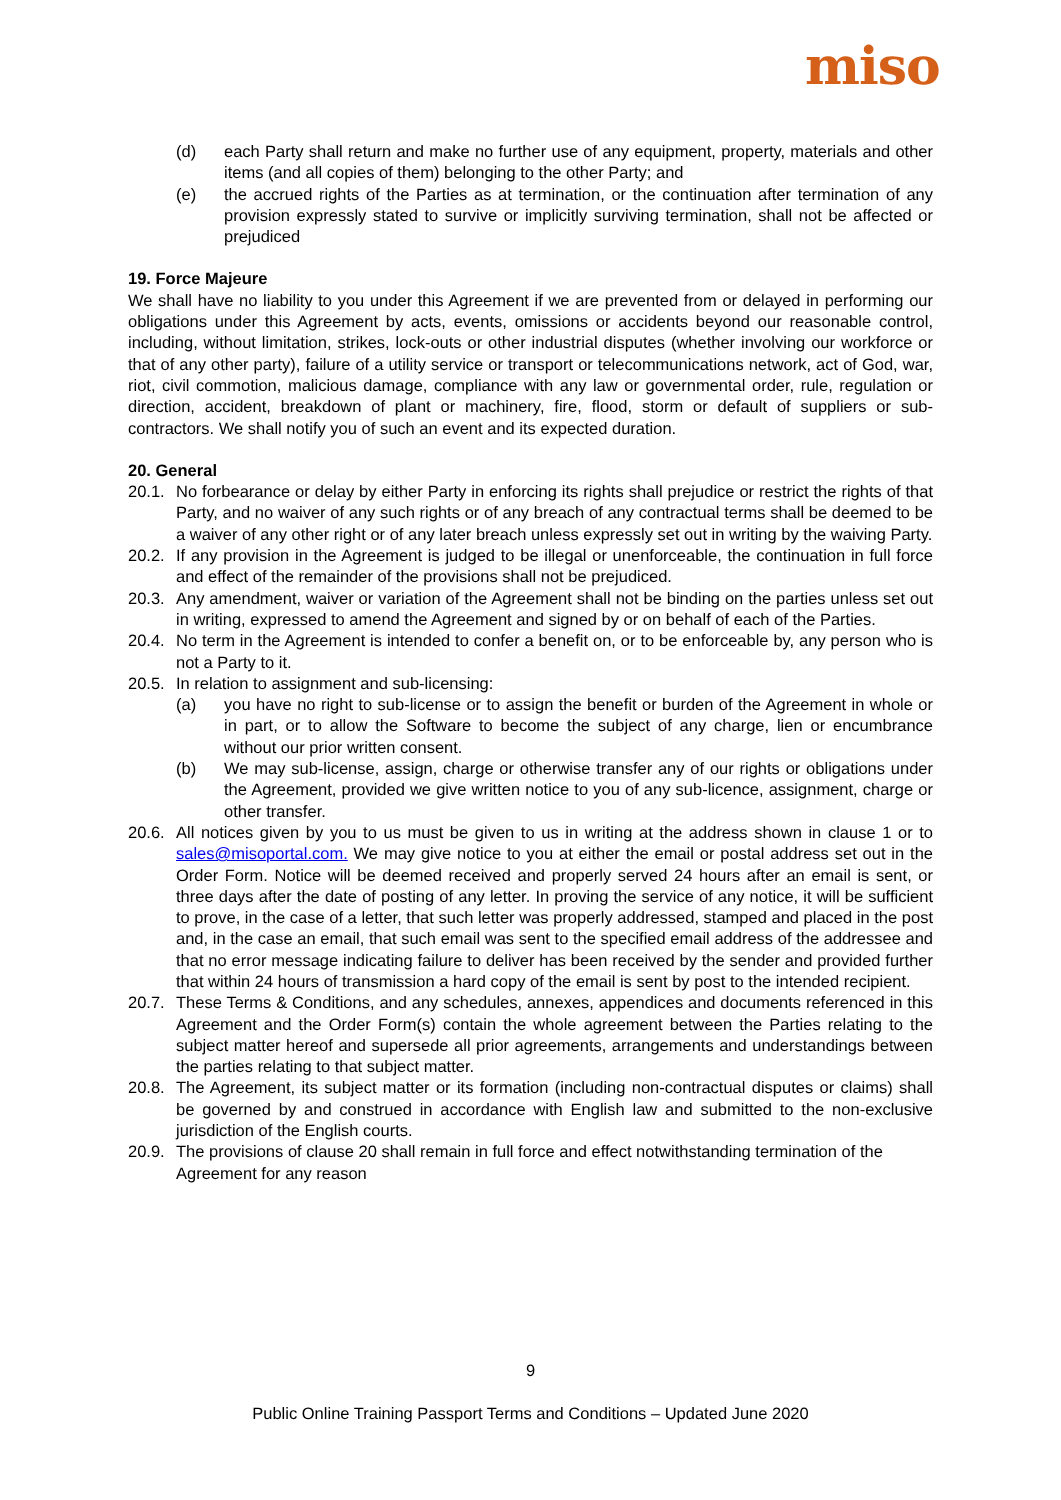miso
(d) each Party shall return and make no further use of any equipment, property, materials and other items (and all copies of them) belonging to the other Party; and
(e) the accrued rights of the Parties as at termination, or the continuation after termination of any provision expressly stated to survive or implicitly surviving termination, shall not be affected or prejudiced
19. Force Majeure
We shall have no liability to you under this Agreement if we are prevented from or delayed in performing our obligations under this Agreement by acts, events, omissions or accidents beyond our reasonable control, including, without limitation, strikes, lock-outs or other industrial disputes (whether involving our workforce or that of any other party), failure of a utility service or transport or telecommunications network, act of God, war, riot, civil commotion, malicious damage, compliance with any law or governmental order, rule, regulation or direction, accident, breakdown of plant or machinery, fire, flood, storm or default of suppliers or sub-contractors. We shall notify you of such an event and its expected duration.
20. General
20.1. No forbearance or delay by either Party in enforcing its rights shall prejudice or restrict the rights of that Party, and no waiver of any such rights or of any breach of any contractual terms shall be deemed to be a waiver of any other right or of any later breach unless expressly set out in writing by the waiving Party.
20.2. If any provision in the Agreement is judged to be illegal or unenforceable, the continuation in full force and effect of the remainder of the provisions shall not be prejudiced.
20.3. Any amendment, waiver or variation of the Agreement shall not be binding on the parties unless set out in writing, expressed to amend the Agreement and signed by or on behalf of each of the Parties.
20.4. No term in the Agreement is intended to confer a benefit on, or to be enforceable by, any person who is not a Party to it.
20.5. In relation to assignment and sub-licensing:
(a) you have no right to sub-license or to assign the benefit or burden of the Agreement in whole or in part, or to allow the Software to become the subject of any charge, lien or encumbrance without our prior written consent.
(b) We may sub-license, assign, charge or otherwise transfer any of our rights or obligations under the Agreement, provided we give written notice to you of any sub-licence, assignment, charge or other transfer.
20.6. All notices given by you to us must be given to us in writing at the address shown in clause 1 or to sales@misoportal.com. We may give notice to you at either the email or postal address set out in the Order Form. Notice will be deemed received and properly served 24 hours after an email is sent, or three days after the date of posting of any letter. In proving the service of any notice, it will be sufficient to prove, in the case of a letter, that such letter was properly addressed, stamped and placed in the post and, in the case an email, that such email was sent to the specified email address of the addressee and that no error message indicating failure to deliver has been received by the sender and provided further that within 24 hours of transmission a hard copy of the email is sent by post to the intended recipient.
20.7. These Terms & Conditions, and any schedules, annexes, appendices and documents referenced in this Agreement and the Order Form(s) contain the whole agreement between the Parties relating to the subject matter hereof and supersede all prior agreements, arrangements and understandings between the parties relating to that subject matter.
20.8. The Agreement, its subject matter or its formation (including non-contractual disputes or claims) shall be governed by and construed in accordance with English law and submitted to the non-exclusive jurisdiction of the English courts.
20.9. The provisions of clause 20 shall remain in full force and effect notwithstanding termination of the Agreement for any reason
9
Public Online Training Passport Terms and Conditions – Updated June 2020